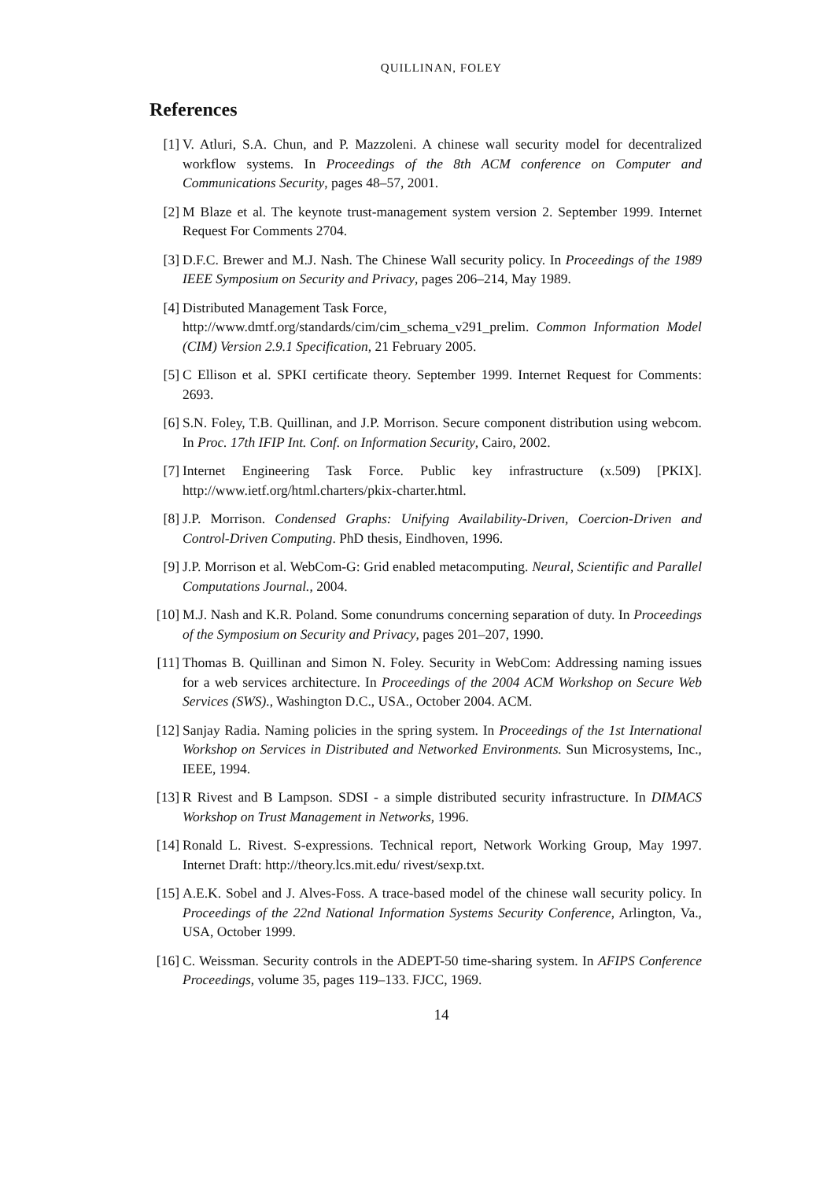QUILLINAN, FOLEY
References
[1] V. Atluri, S.A. Chun, and P. Mazzoleni. A chinese wall security model for decentralized workflow systems. In Proceedings of the 8th ACM conference on Computer and Communications Security, pages 48–57, 2001.
[2] M Blaze et al. The keynote trust-management system version 2. September 1999. Internet Request For Comments 2704.
[3] D.F.C. Brewer and M.J. Nash. The Chinese Wall security policy. In Proceedings of the 1989 IEEE Symposium on Security and Privacy, pages 206–214, May 1989.
[4] Distributed Management Task Force,
http://www.dmtf.org/standards/cim/cim_schema_v291_prelim. Common Information Model (CIM) Version 2.9.1 Specification, 21 February 2005.
[5] C Ellison et al. SPKI certificate theory. September 1999. Internet Request for Comments: 2693.
[6] S.N. Foley, T.B. Quillinan, and J.P. Morrison. Secure component distribution using webcom. In Proc. 17th IFIP Int. Conf. on Information Security, Cairo, 2002.
[7] Internet Engineering Task Force. Public key infrastructure (x.509) [PKIX]. http://www.ietf.org/html.charters/pkix-charter.html.
[8] J.P. Morrison. Condensed Graphs: Unifying Availability-Driven, Coercion-Driven and Control-Driven Computing. PhD thesis, Eindhoven, 1996.
[9] J.P. Morrison et al. WebCom-G: Grid enabled metacomputing. Neural, Scientific and Parallel Computations Journal., 2004.
[10]
M.J. Nash and K.R. Poland. Some conundrums concerning separation of duty. In Proceedings of the Symposium on Security and Privacy, pages 201–207, 1990.
[11]
Thomas B. Quillinan and Simon N. Foley. Security in WebCom: Addressing naming issues for a web services architecture. In Proceedings of the 2004 ACM Workshop on Secure Web Services (SWS)., Washington D.C., USA., October 2004. ACM.
[12]
Sanjay Radia. Naming policies in the spring system. In Proceedings of the 1st International Workshop on Services in Distributed and Networked Environments. Sun Microsystems, Inc., IEEE, 1994.
[13]
R Rivest and B Lampson. SDSI - a simple distributed security infrastructure. In DIMACS Workshop on Trust Management in Networks, 1996.
[14]
Ronald L. Rivest. S-expressions. Technical report, Network Working Group, May 1997. Internet Draft: http://theory.lcs.mit.edu/ rivest/sexp.txt.
[15]
A.E.K. Sobel and J. Alves-Foss. A trace-based model of the chinese wall security policy. In Proceedings of the 22nd National Information Systems Security Conference, Arlington, Va., USA, October 1999.
[16]
C. Weissman. Security controls in the ADEPT-50 time-sharing system. In AFIPS Conference Proceedings, volume 35, pages 119–133. FJCC, 1969.
14